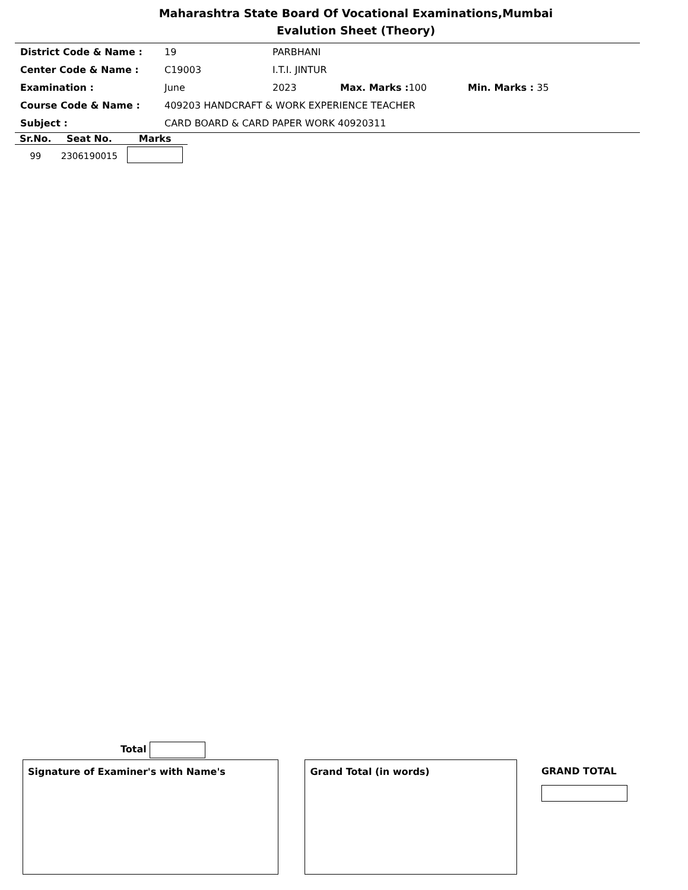Maharashtra State Board Of Vocational Examinations,Mumbai
Evalution Sheet (Theory)
| District Code & Name : | 19 | PARBHANI | | |
| Center Code & Name : | C19003 | I.T.I. JINTUR | | |
| Examination : | June | 2023 | Max. Marks : 100 | Min. Marks : 35 |
| Course Code & Name : | 409203 HANDCRAFT & WORK EXPERIENCE TEACHER | | | |
| Subject : | CARD BOARD & CARD PAPER WORK 40920311 | | | |
| Sr.No. | Seat No. | Marks |
| --- | --- | --- |
| 99 | 2306190015 | |
Total
Signature of Examiner's with Name's Grand Total (in words)
GRAND TOTAL